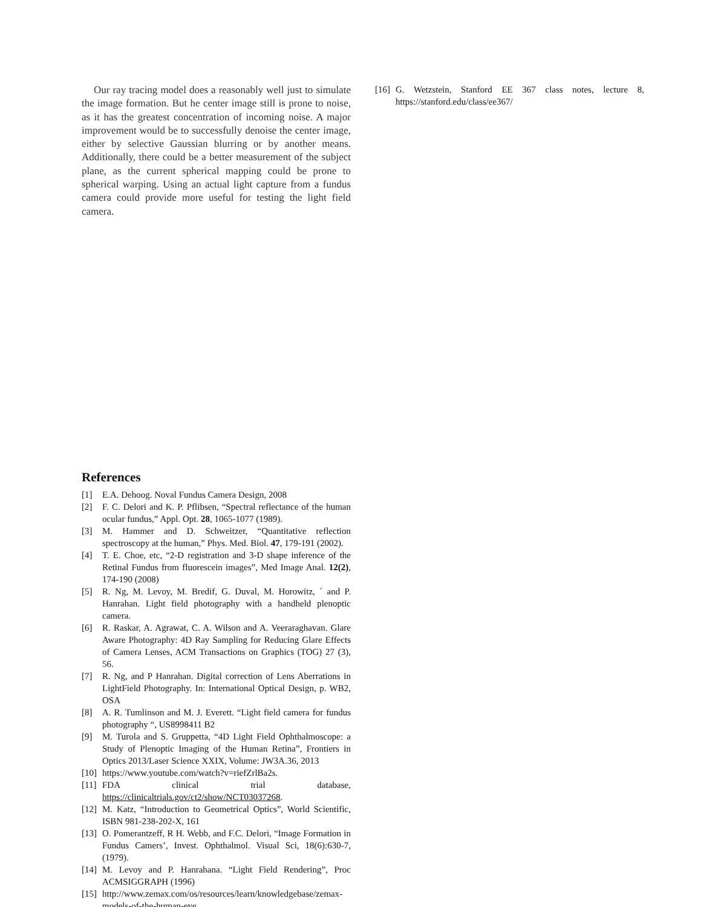Our ray tracing model does a reasonably well just to simulate the image formation. But he center image still is prone to noise, as it has the greatest concentration of incoming noise. A major improvement would be to successfully denoise the center image, either by selective Gaussian blurring or by another means. Additionally, there could be a better measurement of the subject plane, as the current spherical mapping could be prone to spherical warping. Using an actual light capture from a fundus camera could provide more useful for testing the light field camera.
References
[1] E.A. Dehoog. Noval Fundus Camera Design, 2008
[2] F. C. Delori and K. P. Pflibsen, “Spectral reflectance of the human ocular fundus,” Appl. Opt. 28, 1065-1077 (1989).
[3] M. Hammer and D. Schweitzer, “Quantitative reflection spectroscopy at the human,” Phys. Med. Biol. 47, 179-191 (2002).
[4] T. E. Choe, etc, “2-D registration and 3-D shape inference of the Retinal Fundus from fluorescein images”, Med Image Anal. 12(2), 174-190 (2008)
[5] R. Ng, M. Levoy, M. Bredif, G. Duval, M. Horowitz, ´ and P. Hanrahan. Light field photography with a handheld plenoptic camera.
[6] R. Raskar, A. Agrawat, C. A. Wilson and A. Veeraraghavan. Glare Aware Photography: 4D Ray Sampling for Reducing Glare Effects of Camera Lenses, ACM Transactions on Graphics (TOG) 27 (3), 56.
[7] R. Ng, and P Hanrahan. Digital correction of Lens Aberrations in LightField Photography. In: International Optical Design, p. WB2, OSA
[8] A. R. Tumlinson and M. J. Everett. “Light field camera for fundus photography “, US8998411 B2
[9] M. Turola and S. Gruppetta, “4D Light Field Ophthalmoscope: a Study of Plenoptic Imaging of the Human Retina”, Frontiers in Optics 2013/Laser Science XXIX, Volume: JW3A.36, 2013
[10] https://www.youtube.com/watch?v=riefZrlBa2s.
[11] FDA clinical trial database, https://clinicaltrials.gov/ct2/show/NCT03037268.
[12] M. Katz, “Introduction to Geometrical Optics”, World Scientific, ISBN 981-238-202-X, 161
[13] O. Pomerantzeff, R H. Webb, and F.C. Delori, “Image Formation in Fundus Camers’, Invest. Ophthalmol. Visual Sci, 18(6):630-7, (1979).
[14] M. Levoy and P. Hanrahana. “Light Field Rendering”, Proc ACMSIGGRAPH (1996)
[15] http://www.zemax.com/os/resources/learn/knowledgebase/zemax-models-of-the-human-eye
[16] G. Wetzstein, Stanford EE 367 class notes, lecture 8, https://stanford.edu/class/ee367/